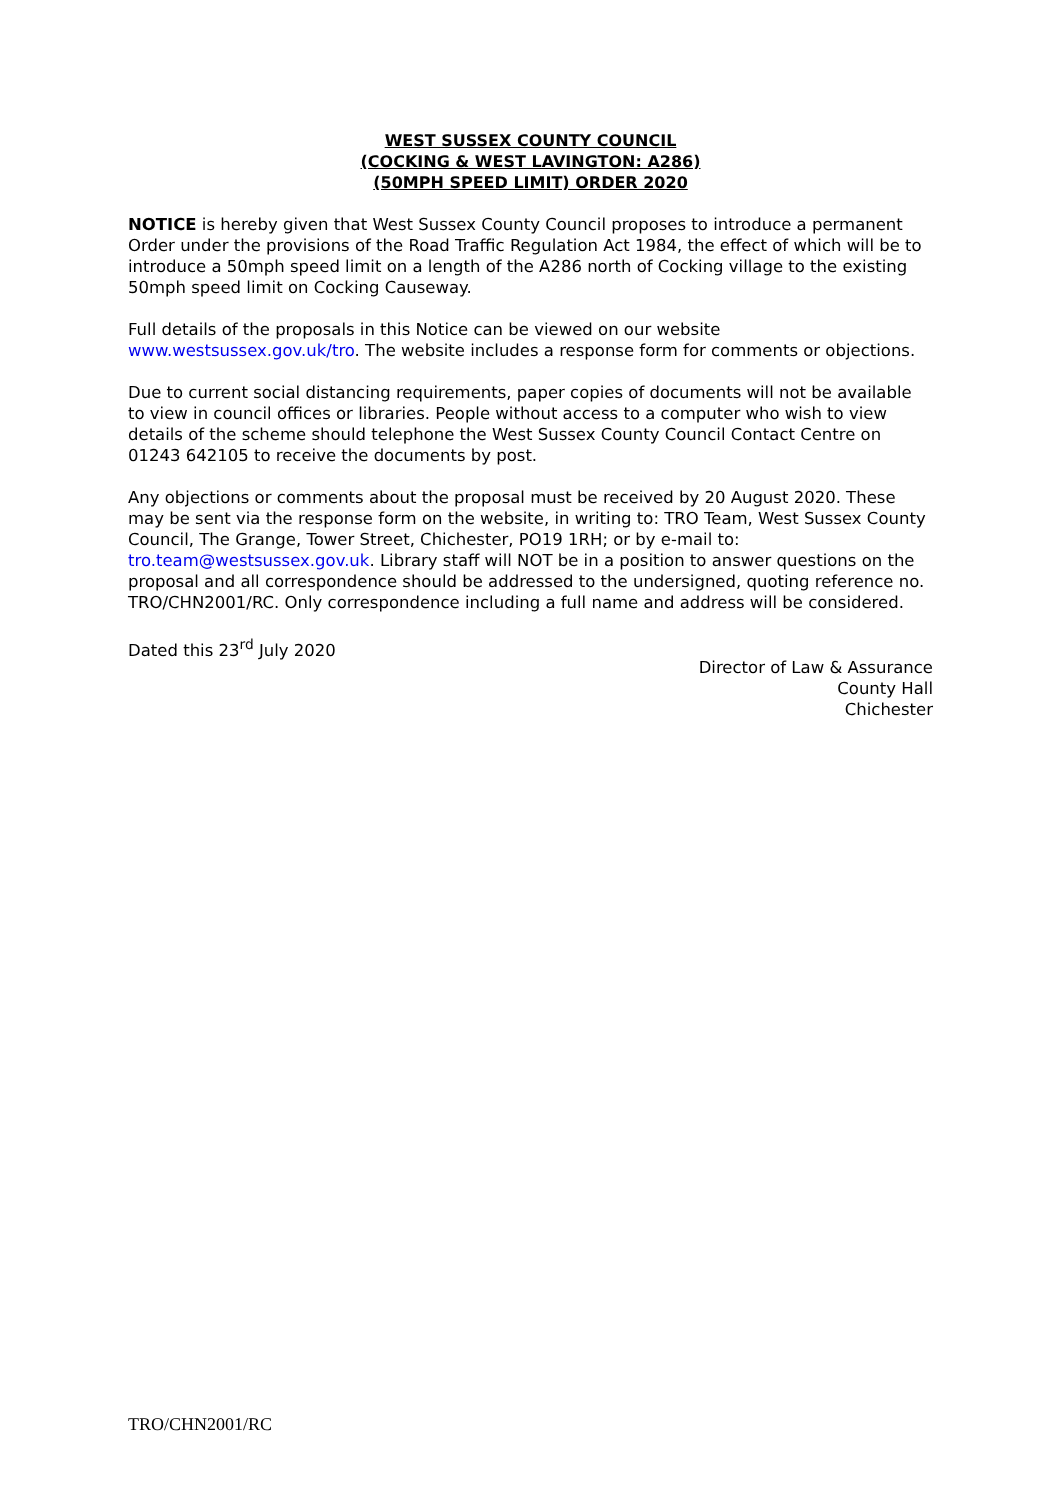WEST SUSSEX COUNTY COUNCIL
(COCKING & WEST LAVINGTON: A286)
(50MPH SPEED LIMIT) ORDER 2020
NOTICE is hereby given that West Sussex County Council proposes to introduce a permanent Order under the provisions of the Road Traffic Regulation Act 1984, the effect of which will be to introduce a 50mph speed limit on a length of the A286 north of Cocking village to the existing 50mph speed limit on Cocking Causeway.
Full details of the proposals in this Notice can be viewed on our website www.westsussex.gov.uk/tro. The website includes a response form for comments or objections.
Due to current social distancing requirements, paper copies of documents will not be available to view in council offices or libraries. People without access to a computer who wish to view details of the scheme should telephone the West Sussex County Council Contact Centre on 01243 642105 to receive the documents by post.
Any objections or comments about the proposal must be received by 20 August 2020. These may be sent via the response form on the website, in writing to: TRO Team, West Sussex County Council, The Grange, Tower Street, Chichester, PO19 1RH; or by e-mail to: tro.team@westsussex.gov.uk. Library staff will NOT be in a position to answer questions on the proposal and all correspondence should be addressed to the undersigned, quoting reference no. TRO/CHN2001/RC. Only correspondence including a full name and address will be considered.
Dated this 23<sup>rd</sup> July 2020
Director of Law & Assurance
County Hall
Chichester
TRO/CHN2001/RC